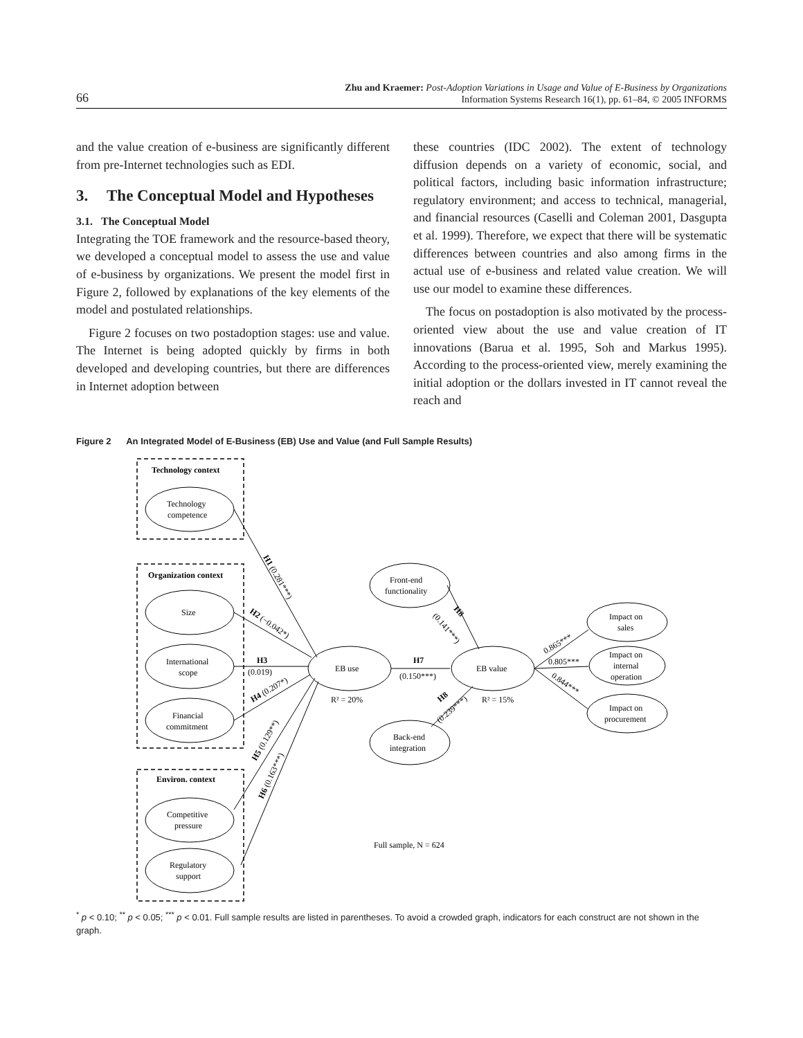66
Zhu and Kraemer: Post-Adoption Variations in Usage and Value of E-Business by Organizations
Information Systems Research 16(1), pp. 61–84, © 2005 INFORMS
and the value creation of e-business are significantly different from pre-Internet technologies such as EDI.
3. The Conceptual Model and Hypotheses
3.1. The Conceptual Model
Integrating the TOE framework and the resource-based theory, we developed a conceptual model to assess the use and value of e-business by organizations. We present the model first in Figure 2, followed by explanations of the key elements of the model and postulated relationships.
Figure 2 focuses on two postadoption stages: use and value. The Internet is being adopted quickly by firms in both developed and developing countries, but there are differences in Internet adoption between
these countries (IDC 2002). The extent of technology diffusion depends on a variety of economic, social, and political factors, including basic information infrastructure; regulatory environment; and access to technical, managerial, and financial resources (Caselli and Coleman 2001, Dasgupta et al. 1999). Therefore, we expect that there will be systematic differences between countries and also among firms in the actual use of e-business and related value creation. We will use our model to examine these differences.
The focus on postadoption is also motivated by the process-oriented view about the use and value creation of IT innovations (Barua et al. 1995, Soh and Markus 1995). According to the process-oriented view, merely examining the initial adoption or the dollars invested in IT cannot reveal the reach and
Figure 2 An Integrated Model of E-Business (EB) Use and Value (and Full Sample Results)
Technology context
Technology
competence
Organization context
Size
International
scope
Financial
commitment
Environ. context
Competitive
pressure
Regulatory
support
EB use
EB value
Front-end
functionality
Back-end
integration
Impact on
sales
Impact on
internal
operation
Impact on
procurement
H3
(0.019)
H7
(0.150***)
R² = 20%
R² = 15%
0.805***
Full sample, N = 624
H1 (0.281***)
H2 (−0.042*)
H4 (0.207*)
H5 (0.129**)
H6 (0.163***)
H8
(0.141***)
H8
(0.239***)
0.865***
0.844***
<sup>*</sup> p < 0.10; <sup>**</sup> p < 0.05; <sup>***</sup> p < 0.01. Full sample results are listed in parentheses. To avoid a crowded graph, indicators for each construct are not shown in the graph.